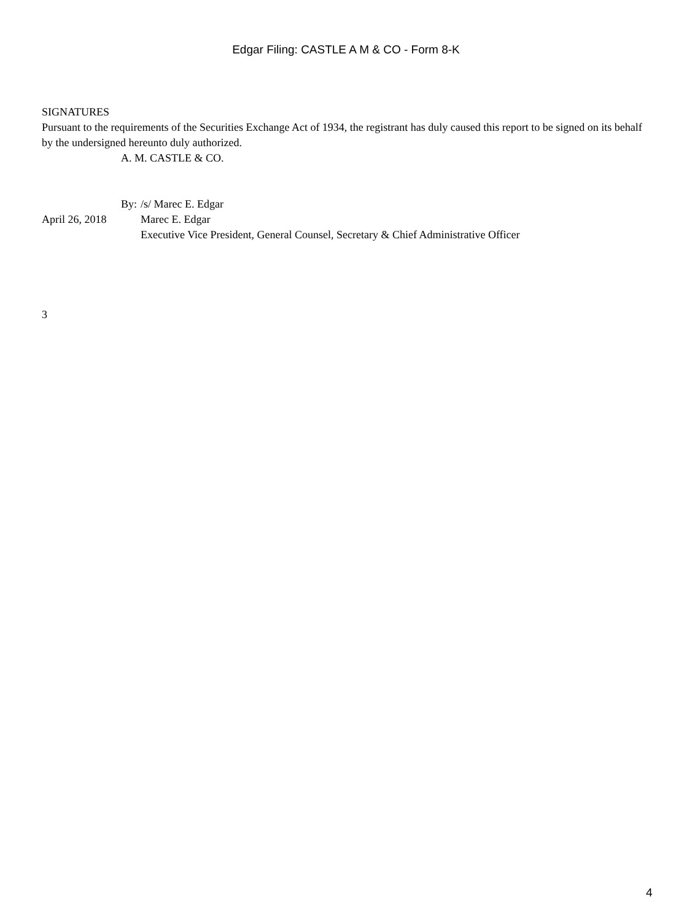Edgar Filing: CASTLE A M & CO - Form 8-K
SIGNATURES
Pursuant to the requirements of the Securities Exchange Act of 1934, the registrant has duly caused this report to be signed on its behalf by the undersigned hereunto duly authorized.
A. M. CASTLE & CO.
| | By: | /s/ Marec E. Edgar |
| April 26, 2018 | | Marec E. Edgar |
| | | Executive Vice President, General Counsel, Secretary & Chief Administrative Officer |
3
4